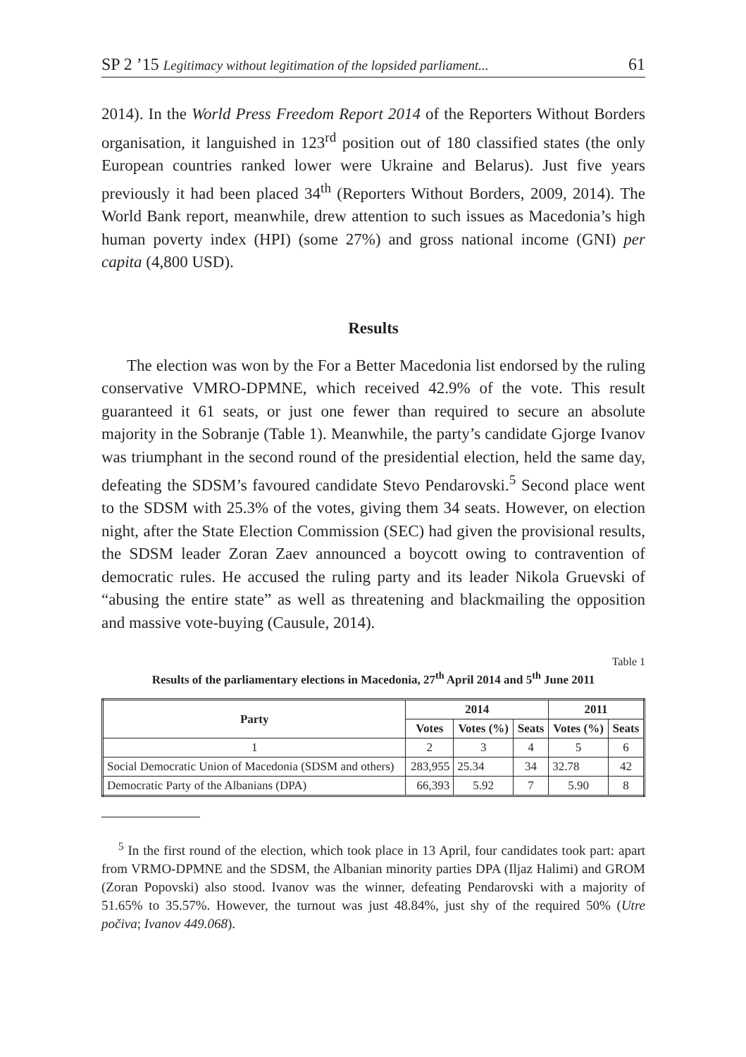SP 2 ’15 Legitimacy without legitimation of the lopsided parliament... 61
2014). In the World Press Freedom Report 2014 of the Reporters Without Borders organisation, it languished in 123<sup>rd</sup> position out of 180 classified states (the only European countries ranked lower were Ukraine and Belarus). Just five years previously it had been placed 34<sup>th</sup> (Reporters Without Borders, 2009, 2014). The World Bank report, meanwhile, drew attention to such issues as Macedonia’s high human poverty index (HPI) (some 27%) and gross national income (GNI) per capita (4,800 USD).
Results
The election was won by the For a Better Macedonia list endorsed by the ruling conservative VMRO-DPMNE, which received 42.9% of the vote. This result guaranteed it 61 seats, or just one fewer than required to secure an absolute majority in the Sobranje (Table 1). Meanwhile, the party’s candidate Gjorge Ivanov was triumphant in the second round of the presidential election, held the same day, defeating the SDSM’s favoured candidate Stevo Pendarovski.<sup>5</sup> Second place went to the SDSM with 25.3% of the votes, giving them 34 seats. However, on election night, after the State Election Commission (SEC) had given the provisional results, the SDSM leader Zoran Zaev announced a boycott owing to contravention of democratic rules. He accused the ruling party and its leader Nikola Gruevski of “abusing the entire state” as well as threatening and blackmailing the opposition and massive vote-buying (Causule, 2014).
Table 1
Results of the parliamentary elections in Macedonia, 27<sup>th</sup> April 2014 and 5<sup>th</sup> June 2011
| Party | 2014 | | | 2011 | |
| --- | --- | --- | --- | --- | --- |
| | Votes | Votes (%) | Seats | Votes (%) | Seats |
| 1 | 2 | 3 | 4 | 5 | 6 |
| Social Democratic Union of Macedonia (SDSM and others) | 283,955 | 25.34 | 34 | 32.78 | 42 |
| Democratic Party of the Albanians (DPA) | 66,393 | 5.92 | 7 | 5.90 | 8 |
<sup>5</sup> In the first round of the election, which took place in 13 April, four candidates took part: apart from VRMO-DPMNE and the SDSM, the Albanian minority parties DPA (Iljaz Halimi) and GROM (Zoran Popovski) also stood. Ivanov was the winner, defeating Pendarovski with a majority of 51.65% to 35.57%. However, the turnout was just 48.84%, just shy of the required 50% (Utre počiva; Ivanov 449.068).